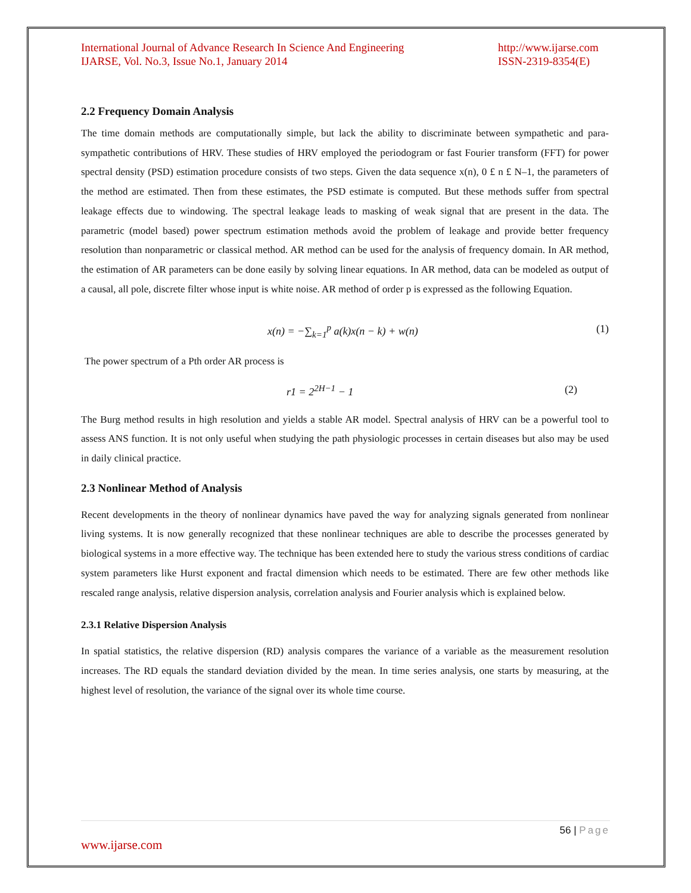International Journal of Advance Research In Science And Engineering
IJARSE, Vol. No.3, Issue No.1, January 2014
http://www.ijarse.com
ISSN-2319-8354(E)
2.2 Frequency Domain Analysis
The time domain methods are computationally simple, but lack the ability to discriminate between sympathetic and para-sympathetic contributions of HRV. These studies of HRV employed the periodogram or fast Fourier transform (FFT) for power spectral density (PSD) estimation procedure consists of two steps. Given the data sequence x(n), 0 £ n £ N–1, the parameters of the method are estimated. Then from these estimates, the PSD estimate is computed. But these methods suffer from spectral leakage effects due to windowing. The spectral leakage leads to masking of weak signal that are present in the data. The parametric (model based) power spectrum estimation methods avoid the problem of leakage and provide better frequency resolution than nonparametric or classical method. AR method can be used for the analysis of frequency domain. In AR method, the estimation of AR parameters can be done easily by solving linear equations. In AR method, data can be modeled as output of a causal, all pole, discrete filter whose input is white noise. AR method of order p is expressed as the following Equation.
x(n) = −∑<sub>k=1</sub><sup>p</sup> a(k)x(n − k) + w(n) (1)
The power spectrum of a Pth order AR process is
r1 = 2<sup>2H−1</sup> − 1 (2)
The Burg method results in high resolution and yields a stable AR model. Spectral analysis of HRV can be a powerful tool to assess ANS function. It is not only useful when studying the path physiologic processes in certain diseases but also may be used in daily clinical practice.
2.3 Nonlinear Method of Analysis
Recent developments in the theory of nonlinear dynamics have paved the way for analyzing signals generated from nonlinear living systems. It is now generally recognized that these nonlinear techniques are able to describe the processes generated by biological systems in a more effective way. The technique has been extended here to study the various stress conditions of cardiac system parameters like Hurst exponent and fractal dimension which needs to be estimated. There are few other methods like rescaled range analysis, relative dispersion analysis, correlation analysis and Fourier analysis which is explained below.
2.3.1 Relative Dispersion Analysis
In spatial statistics, the relative dispersion (RD) analysis compares the variance of a variable as the measurement resolution increases. The RD equals the standard deviation divided by the mean. In time series analysis, one starts by measuring, at the highest level of resolution, the variance of the signal over its whole time course.
56 | Page
www.ijarse.com